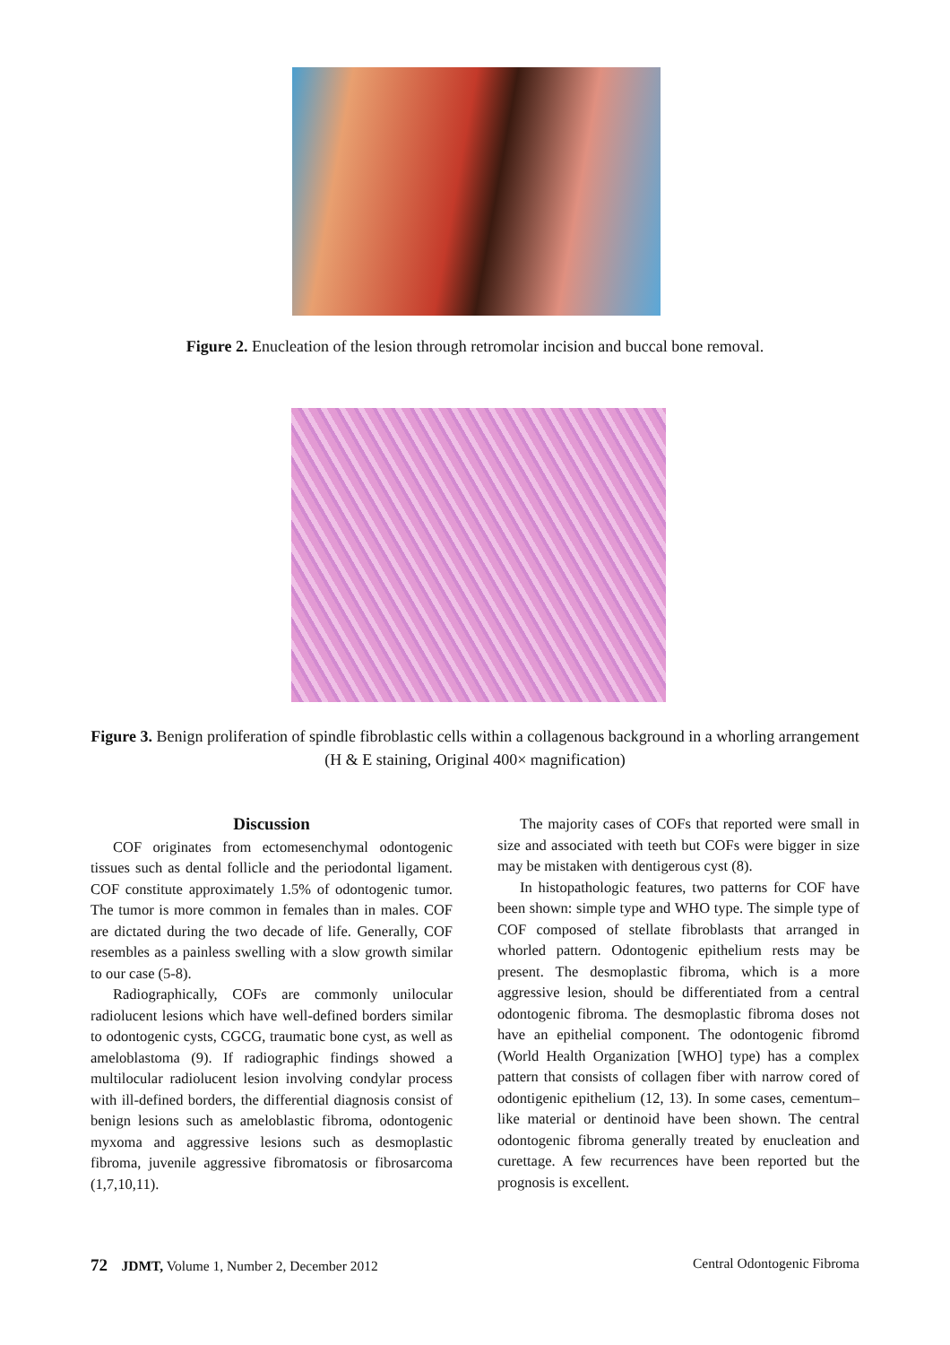Figure 2. Enucleation of the lesion through retromolar incision and buccal bone removal.
Figure 3. Benign proliferation of spindle fibroblastic cells within a collagenous background in a whorling arrangement (H & E staining, Original 400× magnification)
Discussion
COF originates from ectomesenchymal odontogenic tissues such as dental follicle and the periodontal ligament. COF constitute approximately 1.5% of odontogenic tumor. The tumor is more common in females than in males. COF are dictated during the two decade of life. Generally, COF resembles as a painless swelling with a slow growth similar to our case (5-8).
Radiographically, COFs are commonly unilocular radiolucent lesions which have well-defined borders similar to odontogenic cysts, CGCG, traumatic bone cyst, as well as ameloblastoma (9). If radiographic findings showed a multilocular radiolucent lesion involving condylar process with ill-defined borders, the differential diagnosis consist of benign lesions such as ameloblastic fibroma, odontogenic myxoma and aggressive lesions such as desmoplastic fibroma, juvenile aggressive fibromatosis or fibrosarcoma (1,7,10,11).
The majority cases of COFs that reported were small in size and associated with teeth but COFs were bigger in size may be mistaken with dentigerous cyst (8).
In histopathologic features, two patterns for COF have been shown: simple type and WHO type. The simple type of COF composed of stellate fibroblasts that arranged in whorled pattern. Odontogenic epithelium rests may be present. The desmoplastic fibroma, which is a more aggressive lesion, should be differentiated from a central odontogenic fibroma. The desmoplastic fibroma doses not have an epithelial component. The odontogenic fibromd (World Health Organization [WHO] type) has a complex pattern that consists of collagen fiber with narrow cored of odontigenic epithelium (12, 13). In some cases, cementum–like material or dentinoid have been shown. The central odontogenic fibroma generally treated by enucleation and curettage. A few recurrences have been reported but the prognosis is excellent.
72 JDMT, Volume 1, Number 2, December 2012 Central Odontogenic Fibroma